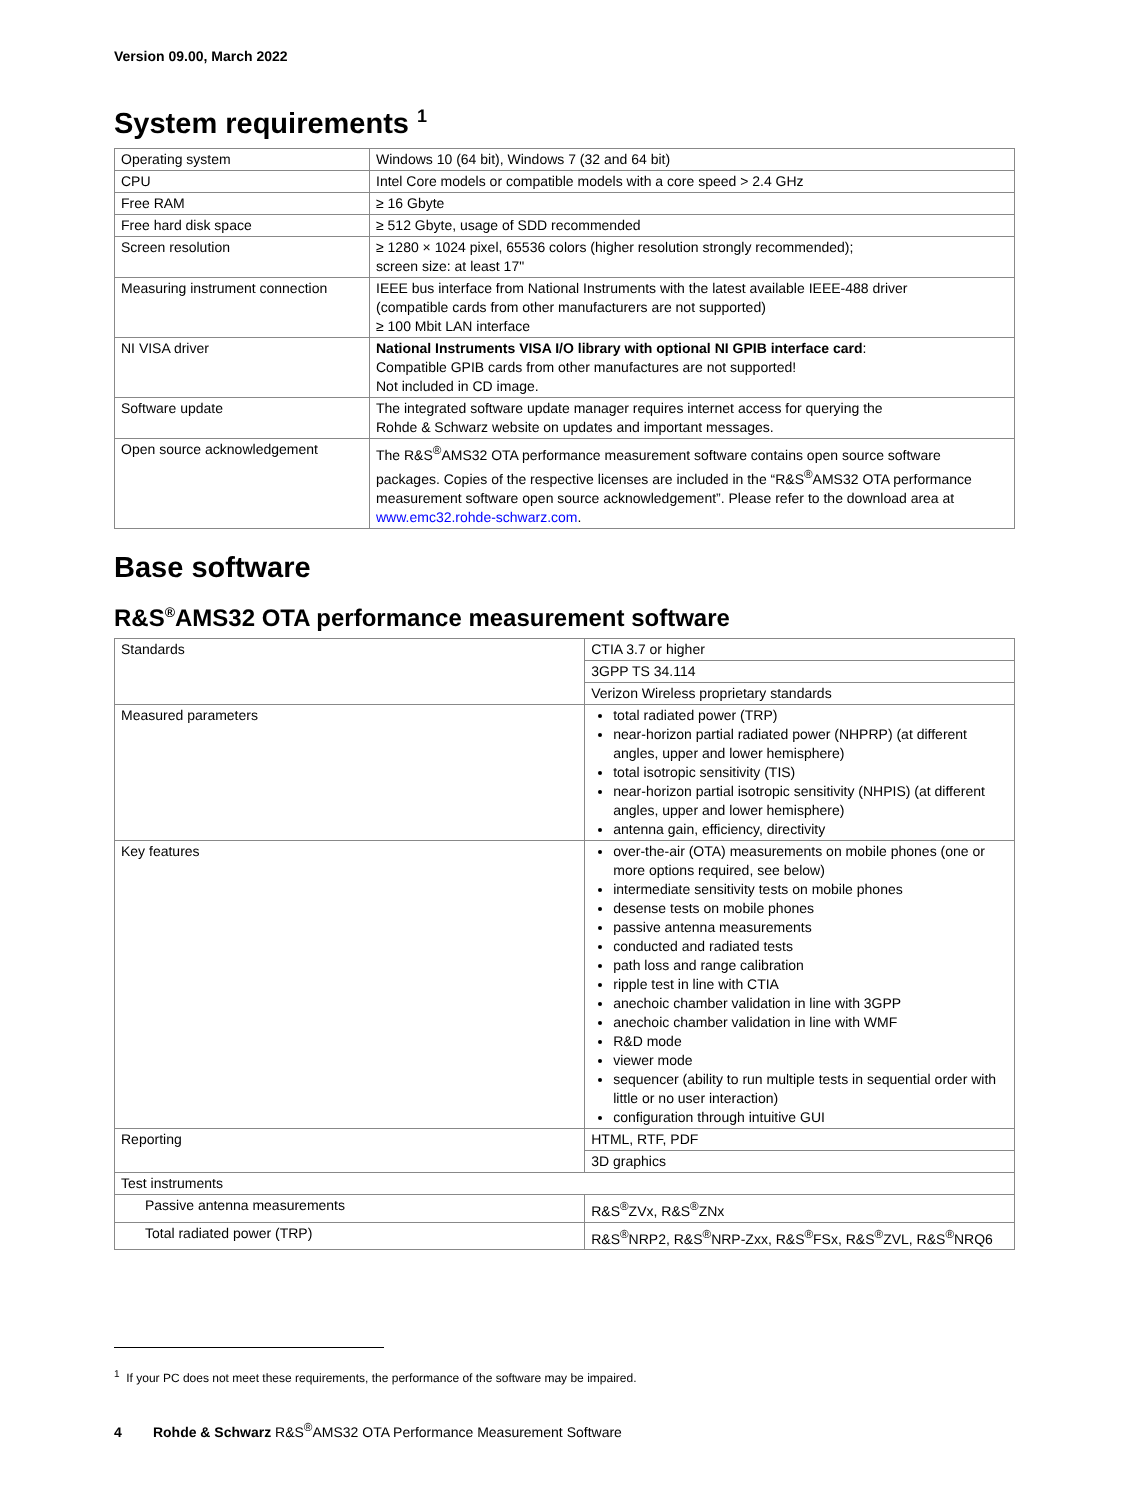Version 09.00, March 2022
System requirements <sup>1</sup>
| Operating system | Windows 10 (64 bit), Windows 7 (32 and 64 bit) |
| CPU | Intel Core models or compatible models with a core speed > 2.4 GHz |
| Free RAM | ≥ 16 Gbyte |
| Free hard disk space | ≥ 512 Gbyte, usage of SDD recommended |
| Screen resolution | ≥ 1280 × 1024 pixel, 65536 colors (higher resolution strongly recommended); screen size: at least 17" |
| Measuring instrument connection | IEEE bus interface from National Instruments with the latest available IEEE-488 driver (compatible cards from other manufacturers are not supported) ≥ 100 Mbit LAN interface |
| NI VISA driver | National Instruments VISA I/O library with optional NI GPIB interface card : Compatible GPIB cards from other manufactures are not supported! Not included in CD image. |
| Software update | The integrated software update manager requires internet access for querying the Rohde & Schwarz website on updates and important messages. |
| Open source acknowledgement | The R&S<sup>®</sup>AMS32 OTA performance measurement software contains open source software packages. Copies of the respective licenses are included in the “R&S<sup>®</sup>AMS32 OTA performance measurement software open source acknowledgement”. Please refer to the download area at www.emc32.rohde-schwarz.com . |
Base software
R&S<sup>®</sup>AMS32 OTA performance measurement software
| Standards | CTIA 3.7 or higher |
| | 3GPP TS 34.114 |
| | Verizon Wireless proprietary standards |
| Measured parameters | total radiated power (TRP) near-horizon partial radiated power (NHPRP) (at different angles, upper and lower hemisphere) total isotropic sensitivity (TIS) near-horizon partial isotropic sensitivity (NHPIS) (at different angles, upper and lower hemisphere) antenna gain, efficiency, directivity |
| Key features | over-the-air (OTA) measurements on mobile phones (one or more options required, see below) intermediate sensitivity tests on mobile phones desense tests on mobile phones passive antenna measurements conducted and radiated tests path loss and range calibration ripple test in line with CTIA anechoic chamber validation in line with 3GPP anechoic chamber validation in line with WMF R&D mode viewer mode sequencer (ability to run multiple tests in sequential order with little or no user interaction) configuration through intuitive GUI |
| Reporting | HTML, RTF, PDF |
| | 3D graphics |
| Test instruments | |
| Passive antenna measurements | R&S<sup>®</sup>ZVx, R&S<sup>®</sup>ZNx |
| Total radiated power (TRP) | R&S<sup>®</sup>NRP2, R&S<sup>®</sup>NRP-Zxx, R&S<sup>®</sup>FSx, R&S<sup>®</sup>ZVL, R&S<sup>®</sup>NRQ6 |
<sup>1</sup> If your PC does not meet these requirements, the performance of the software may be impaired.
4 Rohde & Schwarz R&S<sup>®</sup>AMS32 OTA Performance Measurement Software